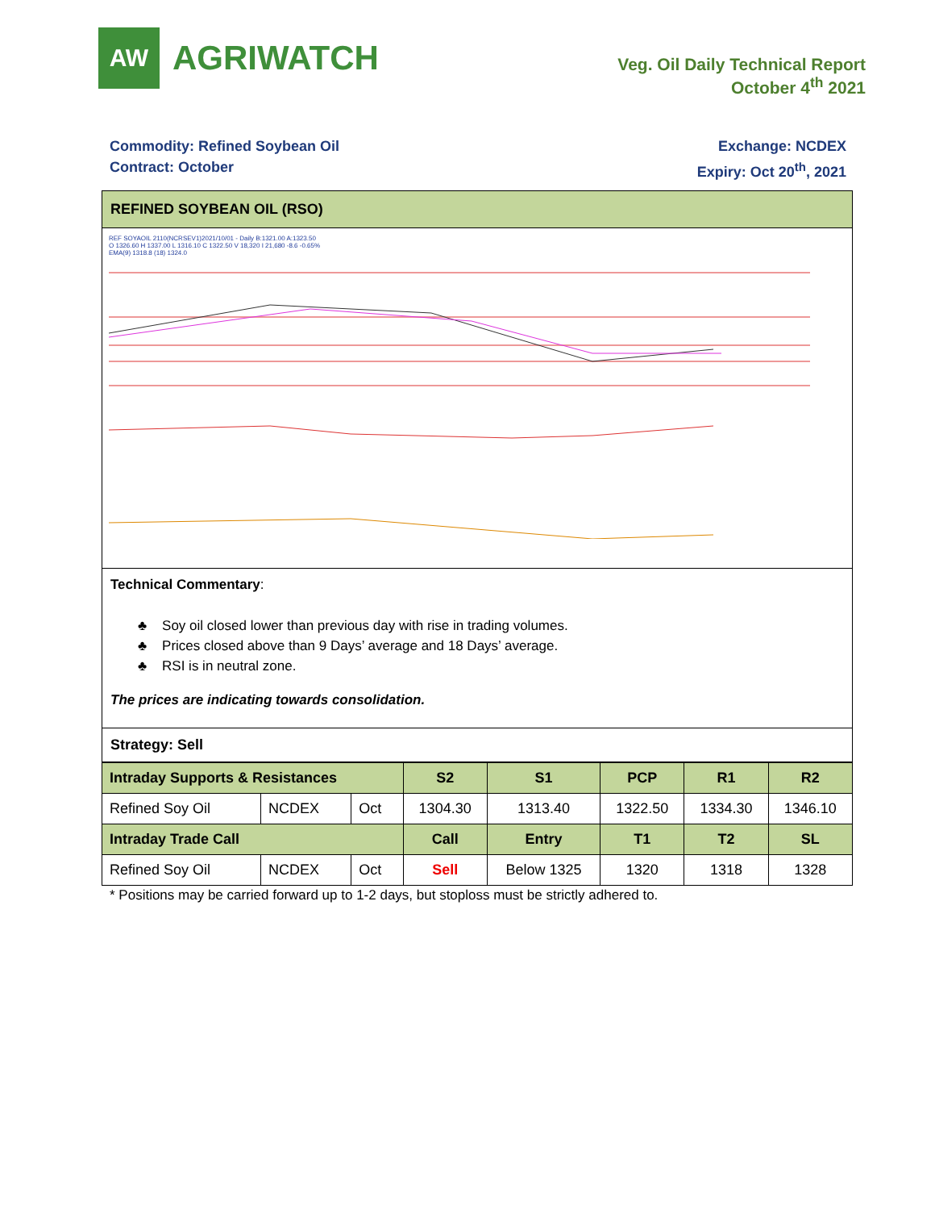AW
AGRIWATCH
Veg. Oil Daily Technical Report
October 4<sup>th</sup> 2021
Commodity: Refined Soybean Oil
Contract: October
Exchange: NCDEX
Expiry: Oct 20<sup>th</sup>, 2021
REFINED SOYBEAN OIL (RSO)
REF SOYAOIL 2110(NCRSEV1)2021/10/01 - Daily B:1321.00 A:1323.50
O 1326.60 H 1337.00 L 1316.10 C 1322.50 V 18,320 I 21,680 -8.6 -0.65%
EMA(9) 1318.8 (18) 1324.0
Technical Commentary:
♣ Soy oil closed lower than previous day with rise in trading volumes.
♣ Prices closed above than 9 Days’ average and 18 Days’ average.
♣ RSI is in neutral zone.
The prices are indicating towards consolidation.
Strategy: Sell
| Intraday Supports & Resistances | | | S2 | S1 | PCP | R1 | R2 |
| --- | --- | --- | --- | --- | --- | --- | --- |
| Refined Soy Oil | NCDEX | Oct | 1304.30 | 1313.40 | 1322.50 | 1334.30 | 1346.10 |
| Intraday Trade Call | | | Call | Entry | T1 | T2 | SL |
| Refined Soy Oil | NCDEX | Oct | Sell | Below 1325 | 1320 | 1318 | 1328 |
* Positions may be carried forward up to 1-2 days, but stoploss must be strictly adhered to.